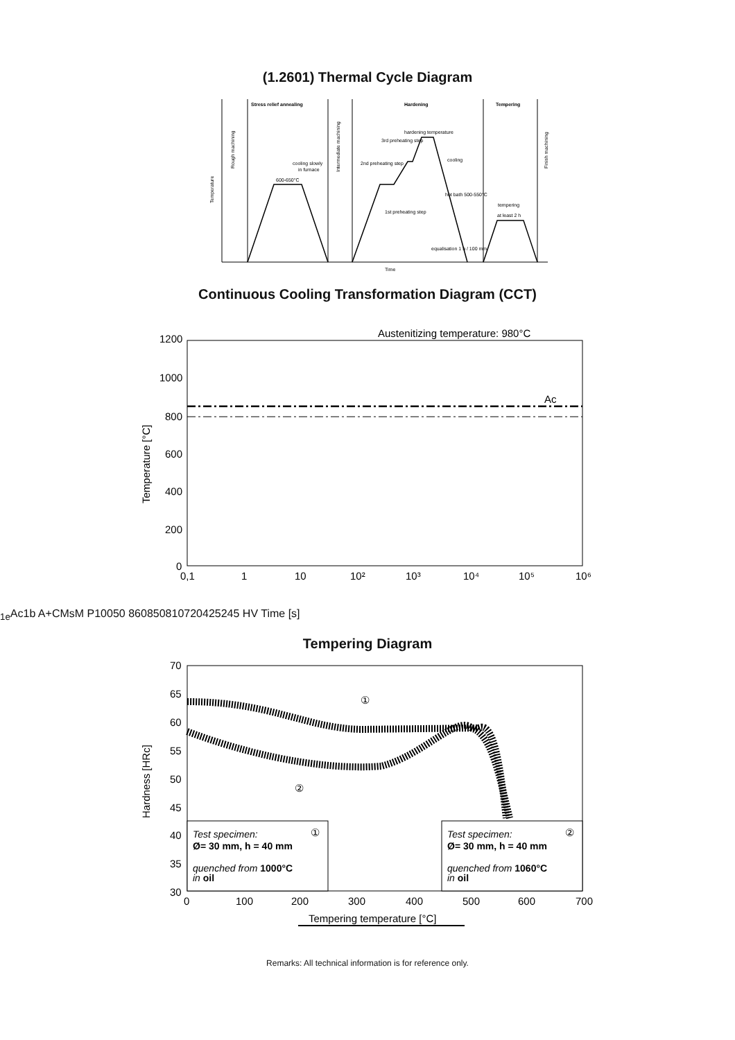(1.2601) Thermal Cycle Diagram
Stress relief annealing
Hardening
Tempering
600-650°C
cooling slowly
in furnace
hardening temperature
3rd preheating step
2nd preheating step
1st preheating step
cooling
hot bath 500-550°C
equalisation 1 h / 100 mm
tempering
at least 2 h
Temperature
Rough machining
Intermediate machining
Finish machining
Time
Continuous Cooling Transformation Diagram (CCT)
Austenitizing temperature: 980°C
1200
1000
800
600
400
200
0
0,1
1
10
10²
10³
10⁴
10⁵
10⁶
Temperature [°C]
Ac1e
Ac1b
A+C
Ms
M
P
100
50
860
850
810
720
425
245 HV
Time [s]
Tempering Diagram
70
65
60
55
50
45
40
35
30
0
100
200
300
400
500
600
700
Hardness [HRc]
①
②
Test specimen:
①
Ø= 30 mm, h = 40 mm
quenched from 1000°C
in oil
Test specimen:
②
Ø= 30 mm, h = 40 mm
quenched from 1060°C
in oil
Tempering temperature [°C]
Remarks: All technical information is for reference only.